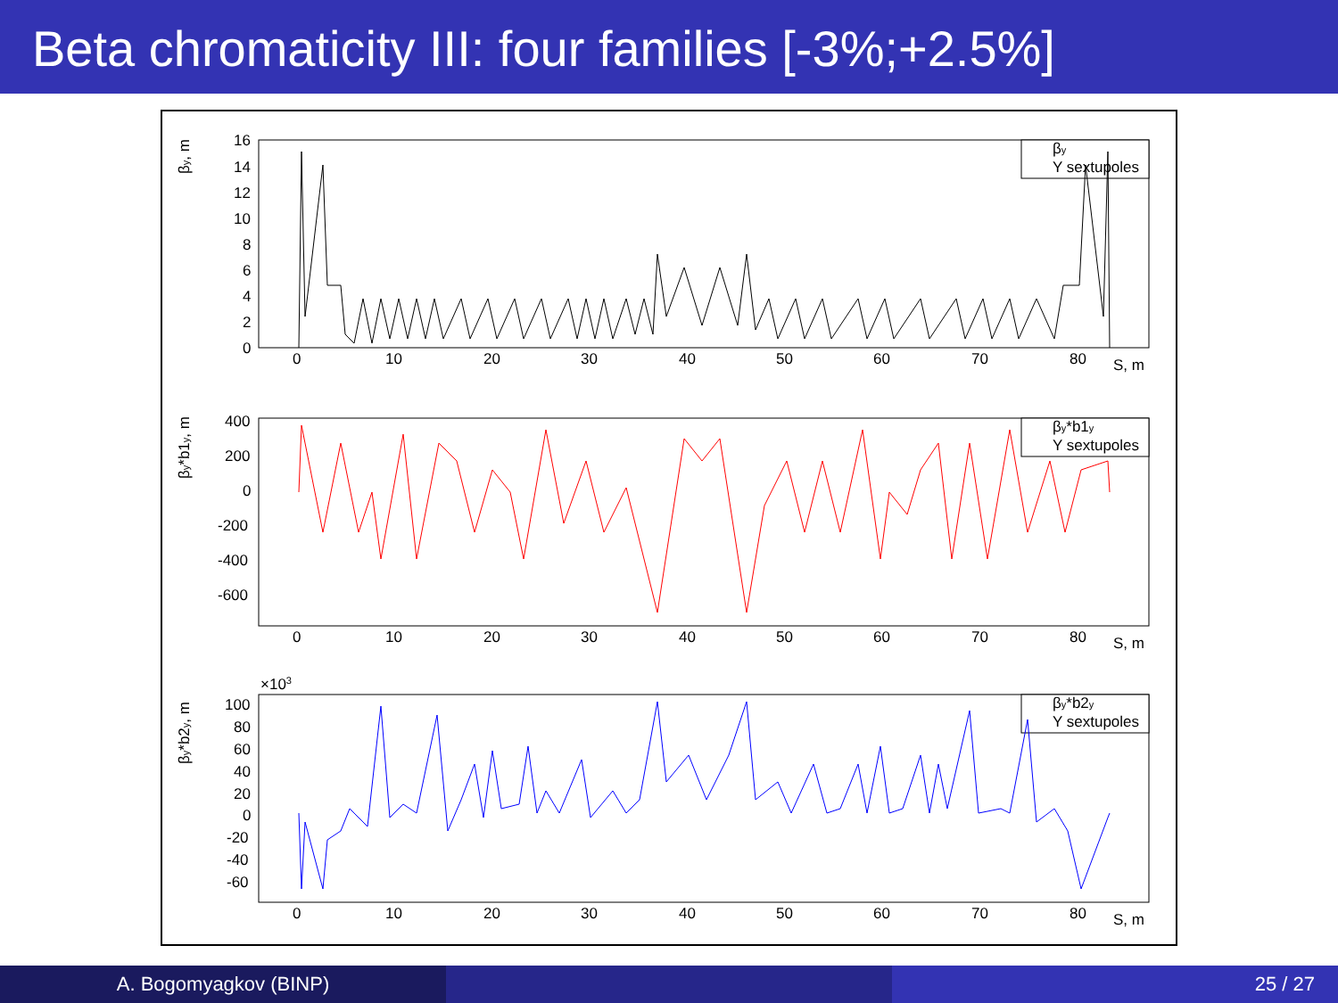Beta chromaticity III: four families [-3%;+2.5%]
βy, m
16
14
12
10
8
6
4
2
0
0
10
20
30
40
50
60
70
80
S, m
βy
Y sextupoles
βy*b1y, m
400
200
0
-200
-400
-600
0
10
20
30
40
50
60
70
80
S, m
βy*b1y
Y sextupoles
×103
βy*b2y, m
100
80
60
40
20
0
-20
-40
-60
0
10
20
30
40
50
60
70
80
S, m
βy*b2y
Y sextupoles
A. Bogomyagkov (BINP) 25 / 27